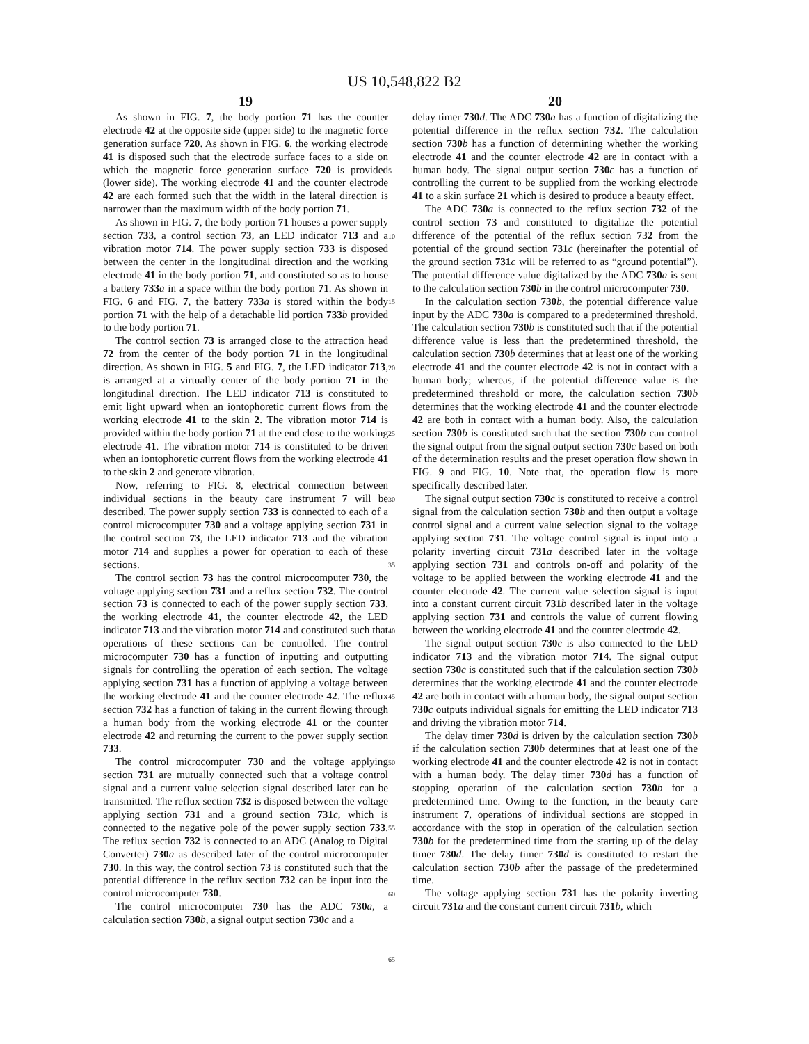US 10,548,822 B2
19
As shown in FIG. 7, the body portion 71 has the counter electrode 42 at the opposite side (upper side) to the magnetic force generation surface 720. As shown in FIG. 6, the working electrode 41 is disposed such that the electrode surface faces to a side on which the magnetic force generation surface 720 is provided (lower side). The working electrode 41 and the counter electrode 42 are each formed such that the width in the lateral direction is narrower than the maximum width of the body portion 71.
As shown in FIG. 7, the body portion 71 houses a power supply section 733, a control section 73, an LED indicator 713 and a vibration motor 714. The power supply section 733 is disposed between the center in the longitudinal direction and the working electrode 41 in the body portion 71, and constituted so as to house a battery 733 a in a space within the body portion 71. As shown in FIG. 6 and FIG. 7, the battery 733 a is stored within the body portion 71 with the help of a detachable lid portion 733 b provided to the body portion 71.
The control section 73 is arranged close to the attraction head 72 from the center of the body portion 71 in the longitudinal direction. As shown in FIG. 5 and FIG. 7, the LED indicator 713, is arranged at a virtually center of the body portion 71 in the longitudinal direction. The LED indicator 713 is constituted to emit light upward when an iontophoretic current flows from the working electrode 41 to the skin 2. The vibration motor 714 is provided within the body portion 71 at the end close to the working electrode 41. The vibration motor 714 is constituted to be driven when an iontophoretic current flows from the working electrode 41 to the skin 2 and generate vibration.
Now, referring to FIG. 8, electrical connection between individual sections in the beauty care instrument 7 will be described. The power supply section 733 is connected to each of a control microcomputer 730 and a voltage applying section 731 in the control section 73, the LED indicator 713 and the vibration motor 714 and supplies a power for operation to each of these sections.
The control section 73 has the control microcomputer 730, the voltage applying section 731 and a reflux section 732. The control section 73 is connected to each of the power supply section 733, the working electrode 41, the counter electrode 42, the LED indicator 713 and the vibration motor 714 and constituted such that operations of these sections can be controlled. The control microcomputer 730 has a function of inputting and outputting signals for controlling the operation of each section. The voltage applying section 731 has a function of applying a voltage between the working electrode 41 and the counter electrode 42. The reflux section 732 has a function of taking in the current flowing through a human body from the working electrode 41 or the counter electrode 42 and returning the current to the power supply section 733.
The control microcomputer 730 and the voltage applying section 731 are mutually connected such that a voltage control signal and a current value selection signal described later can be transmitted. The reflux section 732 is disposed between the voltage applying section 731 and a ground section 731 c, which is connected to the negative pole of the power supply section 733. The reflux section 732 is connected to an ADC (Analog to Digital Converter) 730 a as described later of the control microcomputer 730. In this way, the control section 73 is constituted such that the potential difference in the reflux section 732 can be input into the control microcomputer 730.
The control microcomputer 730 has the ADC 730 a, a calculation section 730 b, a signal output section 730 c and a
5
10
15
20
25
30
35
40
45
50
55
60
65
20
delay timer 730 d. The ADC 730 a has a function of digitalizing the potential difference in the reflux section 732. The calculation section 730 b has a function of determining whether the working electrode 41 and the counter electrode 42 are in contact with a human body. The signal output section 730 c has a function of controlling the current to be supplied from the working electrode 41 to a skin surface 21 which is desired to produce a beauty effect.
The ADC 730 a is connected to the reflux section 732 of the control section 73 and constituted to digitalize the potential difference of the potential of the reflux section 732 from the potential of the ground section 731 c (hereinafter the potential of the ground section 731 c will be referred to as “ground potential”). The potential difference value digitalized by the ADC 730 a is sent to the calculation section 730 b in the control microcomputer 730.
In the calculation section 730 b, the potential difference value input by the ADC 730 a is compared to a predetermined threshold. The calculation section 730 b is constituted such that if the potential difference value is less than the predetermined threshold, the calculation section 730 b determines that at least one of the working electrode 41 and the counter electrode 42 is not in contact with a human body; whereas, if the potential difference value is the predetermined threshold or more, the calculation section 730 b determines that the working electrode 41 and the counter electrode 42 are both in contact with a human body. Also, the calculation section 730 b is constituted such that the section 730 b can control the signal output from the signal output section 730 c based on both of the determination results and the preset operation flow shown in FIG. 9 and FIG. 10. Note that, the operation flow is more specifically described later.
The signal output section 730 c is constituted to receive a control signal from the calculation section 730 b and then output a voltage control signal and a current value selection signal to the voltage applying section 731. The voltage control signal is input into a polarity inverting circuit 731 a described later in the voltage applying section 731 and controls on-off and polarity of the voltage to be applied between the working electrode 41 and the counter electrode 42. The current value selection signal is input into a constant current circuit 731 b described later in the voltage applying section 731 and controls the value of current flowing between the working electrode 41 and the counter electrode 42.
The signal output section 730 c is also connected to the LED indicator 713 and the vibration motor 714. The signal output section 730 c is constituted such that if the calculation section 730 b determines that the working electrode 41 and the counter electrode 42 are both in contact with a human body, the signal output section 730 c outputs individual signals for emitting the LED indicator 713 and driving the vibration motor 714.
The delay timer 730 d is driven by the calculation section 730 b if the calculation section 730 b determines that at least one of the working electrode 41 and the counter electrode 42 is not in contact with a human body. The delay timer 730 d has a function of stopping operation of the calculation section 730 b for a predetermined time. Owing to the function, in the beauty care instrument 7, operations of individual sections are stopped in accordance with the stop in operation of the calculation section 730 b for the predetermined time from the starting up of the delay timer 730 d. The delay timer 730 d is constituted to restart the calculation section 730 b after the passage of the predetermined time.
The voltage applying section 731 has the polarity inverting circuit 731 a and the constant current circuit 731 b, which